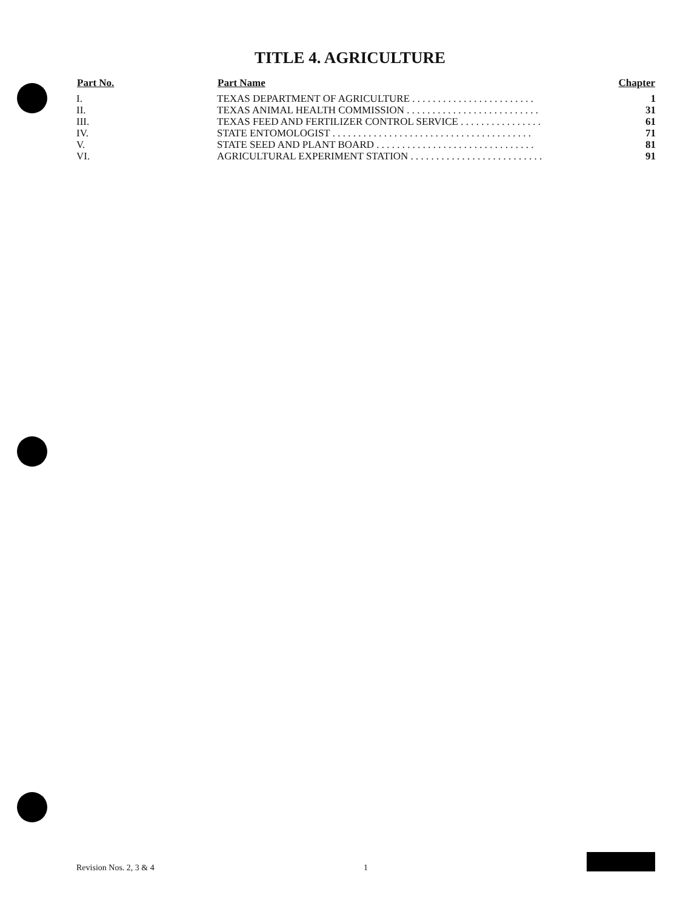TITLE 4. AGRICULTURE
| Part No. | Part Name | Chapter |
| --- | --- | --- |
| I. | TEXAS DEPARTMENT OF AGRICULTURE . . . . . . . . . . . . . . . . . . . . . . . . | 1 |
| II. | TEXAS ANIMAL HEALTH COMMISSION . . . . . . . . . . . . . . . . . . . . . . . . . . | 31 |
| III. | TEXAS FEED AND FERTILIZER CONTROL SERVICE . . . . . . . . . . . . . . . . | 61 |
| IV. | STATE ENTOMOLOGIST . . . . . . . . . . . . . . . . . . . . . . . . . . . . . . . . . . . . . . . | 71 |
| V. | STATE SEED AND PLANT BOARD . . . . . . . . . . . . . . . . . . . . . . . . . . . . . . . | 81 |
| VI. | AGRICULTURAL EXPERIMENT STATION . . . . . . . . . . . . . . . . . . . . . . . . . . | 91 |
Revision Nos. 2, 3 & 4 1